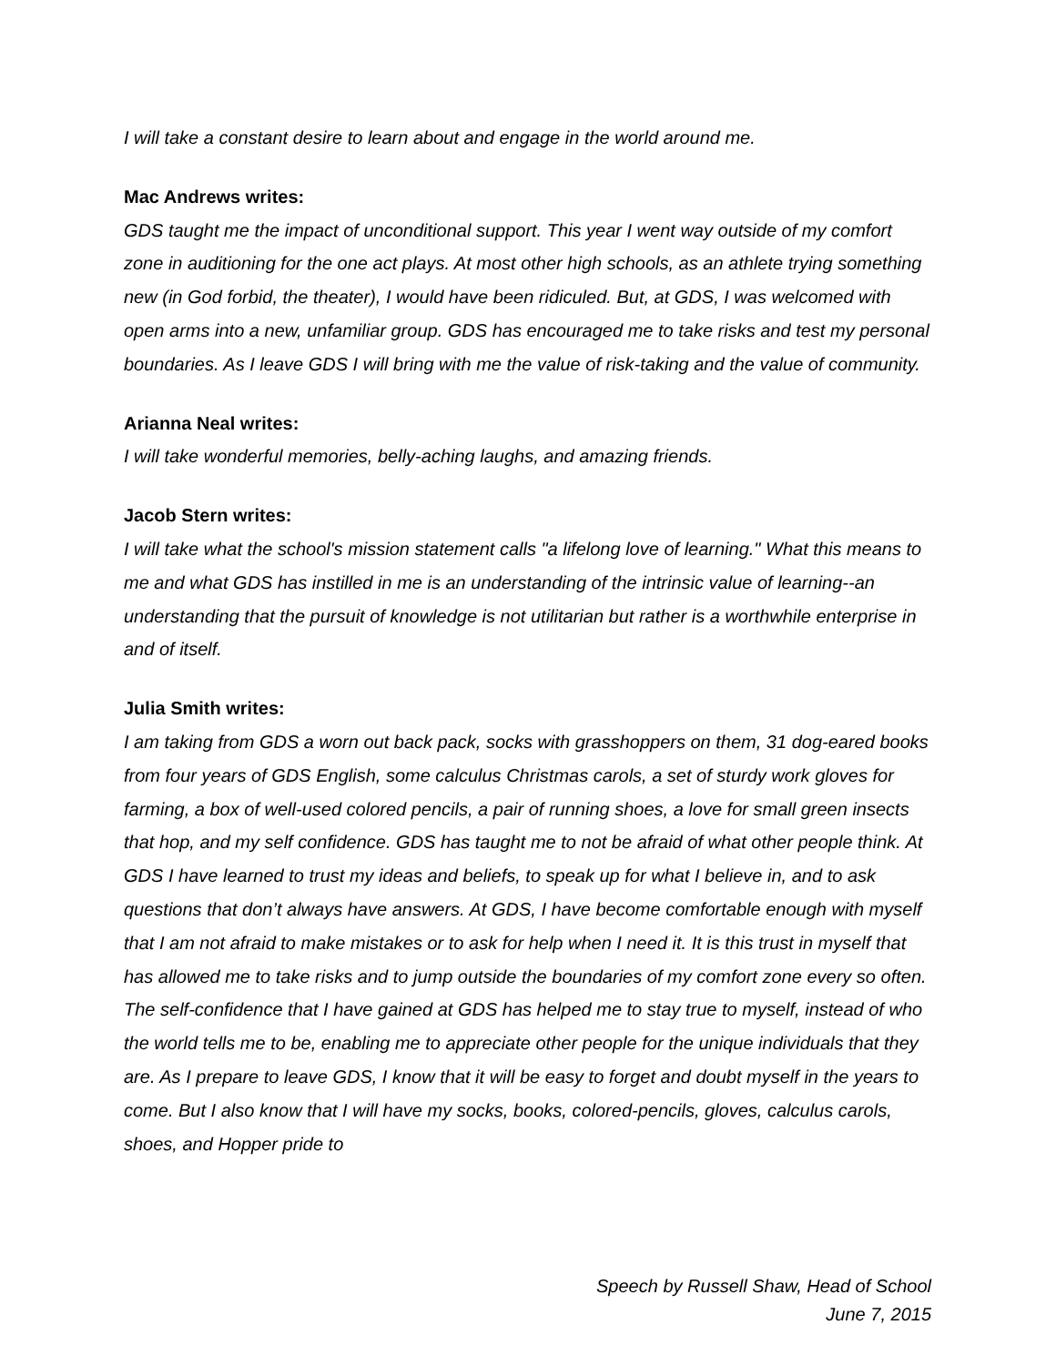I will take a constant desire to learn about and engage in the world around me.
Mac Andrews writes:
GDS taught me the impact of unconditional support. This year I went way outside of my comfort zone in auditioning for the one act plays. At most other high schools, as an athlete trying something new (in God forbid, the theater), I would have been ridiculed. But, at GDS, I was welcomed with open arms into a new, unfamiliar group. GDS has encouraged me to take risks and test my personal boundaries. As I leave GDS I will bring with me the value of risk-taking and the value of community.
Arianna Neal writes:
I will take wonderful memories, belly-aching laughs, and amazing friends.
Jacob Stern writes:
I will take what the school's mission statement calls "a lifelong love of learning." What this means to me and what GDS has instilled in me is an understanding of the intrinsic value of learning--an understanding that the pursuit of knowledge is not utilitarian but rather is a worthwhile enterprise in and of itself.
Julia Smith writes:
I am taking from GDS a worn out back pack, socks with grasshoppers on them, 31 dog-eared books from four years of GDS English, some calculus Christmas carols, a set of sturdy work gloves for farming, a box of well-used colored pencils, a pair of running shoes, a love for small green insects that hop, and my self confidence. GDS has taught me to not be afraid of what other people think. At GDS I have learned to trust my ideas and beliefs, to speak up for what I believe in, and to ask questions that don’t always have answers. At GDS, I have become comfortable enough with myself that I am not afraid to make mistakes or to ask for help when I need it. It is this trust in myself that has allowed me to take risks and to jump outside the boundaries of my comfort zone every so often. The self-confidence that I have gained at GDS has helped me to stay true to myself, instead of who the world tells me to be, enabling me to appreciate other people for the unique individuals that they are. As I prepare to leave GDS, I know that it will be easy to forget and doubt myself in the years to come. But I also know that I will have my socks, books, colored-pencils, gloves, calculus carols, shoes, and Hopper pride to
Speech by Russell Shaw, Head of School
June 7, 2015